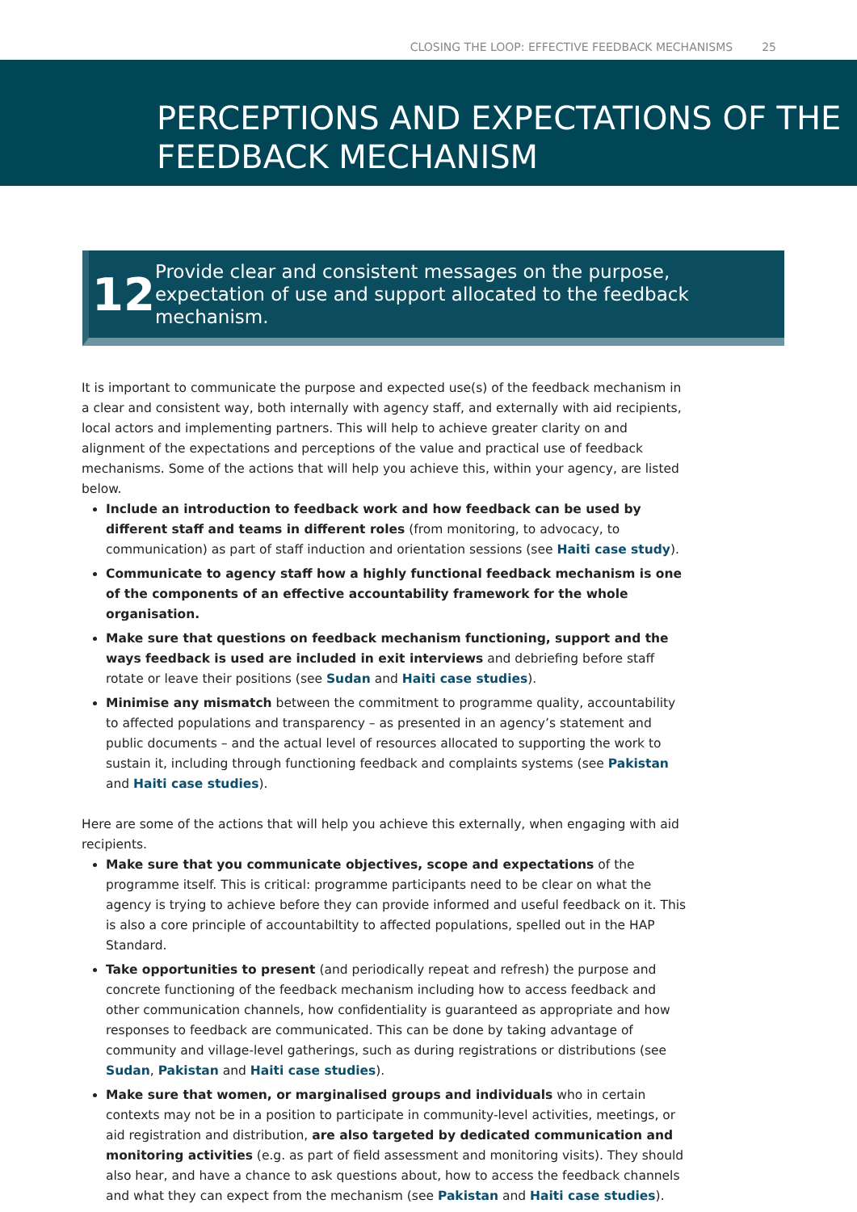CLOSING THE LOOP: EFFECTIVE FEEDBACK MECHANISMS 25
PERCEPTIONS AND EXPECTATIONS OF THE FEEDBACK MECHANISM
12
Provide clear and consistent messages on the purpose, expectation of use and support allocated to the feedback mechanism.
It is important to communicate the purpose and expected use(s) of the feedback mechanism in a clear and consistent way, both internally with agency staff, and externally with aid recipients, local actors and implementing partners. This will help to achieve greater clarity on and alignment of the expectations and perceptions of the value and practical use of feedback mechanisms. Some of the actions that will help you achieve this, within your agency, are listed below.
Include an introduction to feedback work and how feedback can be used by different staff and teams in different roles (from monitoring, to advocacy, to communication) as part of staff induction and orientation sessions (see Haiti case study).
Communicate to agency staff how a highly functional feedback mechanism is one of the components of an effective accountability framework for the whole organisation.
Make sure that questions on feedback mechanism functioning, support and the ways feedback is used are included in exit interviews and debriefing before staff rotate or leave their positions (see Sudan and Haiti case studies).
Minimise any mismatch between the commitment to programme quality, accountability to affected populations and transparency – as presented in an agency’s statement and public documents – and the actual level of resources allocated to supporting the work to sustain it, including through functioning feedback and complaints systems (see Pakistan and Haiti case studies).
Here are some of the actions that will help you achieve this externally, when engaging with aid recipients.
Make sure that you communicate objectives, scope and expectations of the programme itself. This is critical: programme participants need to be clear on what the agency is trying to achieve before they can provide informed and useful feedback on it. This is also a core principle of accountabiltity to affected populations, spelled out in the HAP Standard.
Take opportunities to present (and periodically repeat and refresh) the purpose and concrete functioning of the feedback mechanism including how to access feedback and other communication channels, how confidentiality is guaranteed as appropriate and how responses to feedback are communicated. This can be done by taking advantage of community and village-level gatherings, such as during registrations or distributions (see Sudan, Pakistan and Haiti case studies).
Make sure that women, or marginalised groups and individuals who in certain contexts may not be in a position to participate in community-level activities, meetings, or aid registration and distribution, are also targeted by dedicated communication and monitoring activities (e.g. as part of field assessment and monitoring visits). They should also hear, and have a chance to ask questions about, how to access the feedback channels and what they can expect from the mechanism (see Pakistan and Haiti case studies).